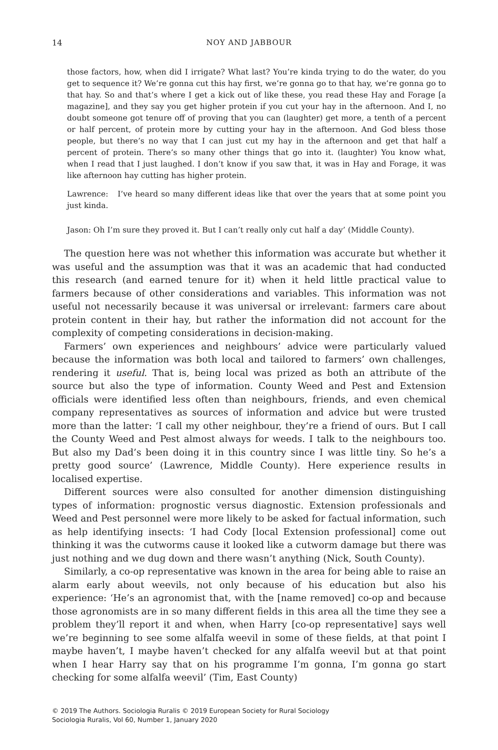14 NOY AND JABBOUR
those factors, how, when did I irrigate? What last? You’re kinda trying to do the water, do you get to sequence it? We’re gonna cut this hay first, we’re gonna go to that hay, we’re gonna go to that hay. So and that’s where I get a kick out of like these, you read these Hay and Forage [a magazine], and they say you get higher protein if you cut your hay in the afternoon. And I, no doubt someone got tenure off of proving that you can (laughter) get more, a tenth of a percent or half percent, of protein more by cutting your hay in the afternoon. And God bless those people, but there’s no way that I can just cut my hay in the afternoon and get that half a percent of protein. There’s so many other things that go into it. (laughter) You know what, when I read that I just laughed. I don’t know if you saw that, it was in Hay and Forage, it was like afternoon hay cutting has higher protein.
Lawrence: I’ve heard so many different ideas like that over the years that at some point you just kinda.
Jason: Oh I’m sure they proved it. But I can’t really only cut half a day’ (Middle County).
The question here was not whether this information was accurate but whether it was useful and the assumption was that it was an academic that had conducted this research (and earned tenure for it) when it held little practical value to farmers because of other considerations and variables. This information was not useful not necessarily because it was universal or irrelevant: farmers care about protein content in their hay, but rather the information did not account for the complexity of competing considerations in decision-making.
Farmers’ own experiences and neighbours’ advice were particularly valued because the information was both local and tailored to farmers’ own challenges, rendering it useful. That is, being local was prized as both an attribute of the source but also the type of information. County Weed and Pest and Extension officials were identified less often than neighbours, friends, and even chemical company representatives as sources of information and advice but were trusted more than the latter: ‘I call my other neighbour, they’re a friend of ours. But I call the County Weed and Pest almost always for weeds. I talk to the neighbours too. But also my Dad’s been doing it in this country since I was little tiny. So he’s a pretty good source’ (Lawrence, Middle County). Here experience results in localised expertise.
Different sources were also consulted for another dimension distinguishing types of information: prognostic versus diagnostic. Extension professionals and Weed and Pest personnel were more likely to be asked for factual information, such as help identifying insects: ‘I had Cody [local Extension professional] come out thinking it was the cutworms cause it looked like a cutworm damage but there was just nothing and we dug down and there wasn’t anything (Nick, South County).
Similarly, a co-op representative was known in the area for being able to raise an alarm early about weevils, not only because of his education but also his experience: ‘He’s an agronomist that, with the [name removed] co-op and because those agronomists are in so many different fields in this area all the time they see a problem they’ll report it and when, when Harry [co-op representative] says well we’re beginning to see some alfalfa weevil in some of these fields, at that point I maybe haven’t, I maybe haven’t checked for any alfalfa weevil but at that point when I hear Harry say that on his programme I’m gonna, I’m gonna go start checking for some alfalfa weevil’ (Tim, East County)
© 2019 The Authors. Sociologia Ruralis © 2019 European Society for Rural Sociology
Sociologia Ruralis, Vol 60, Number 1, January 2020